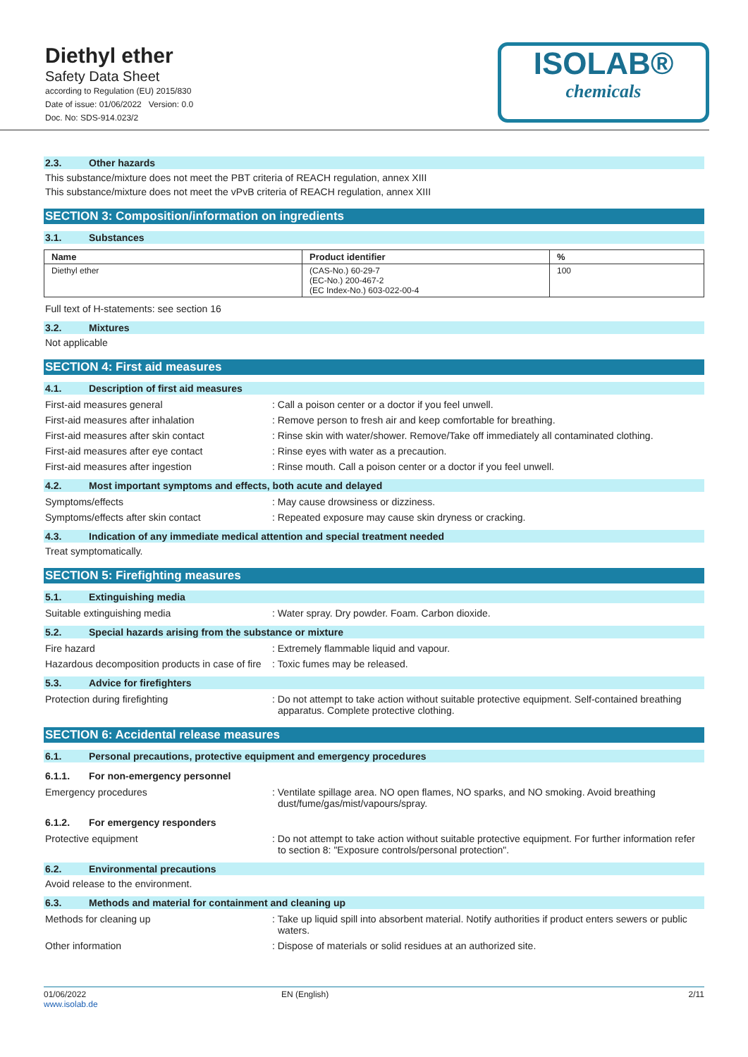Diethyl ether
Safety Data Sheet
according to Regulation (EU) 2015/830
Date of issue: 01/06/2022 Version: 0.0
Doc. No: SDS-914.023/2
ISOLAB®
chemicals
2.3. Other hazards
This substance/mixture does not meet the PBT criteria of REACH regulation, annex XIII
This substance/mixture does not meet the vPvB criteria of REACH regulation, annex XIII
SECTION 3: Composition/information on ingredients
3.1. Substances
| Name | Product identifier | % |
| --- | --- | --- |
| Diethyl ether | (CAS-No.) 60-29-7 (EC-No.) 200-467-2 (EC Index-No.) 603-022-00-4 | 100 |
Full text of H-statements: see section 16
3.2. Mixtures
Not applicable
SECTION 4: First aid measures
4.1. Description of first aid measures
First-aid measures general : Call a poison center or a doctor if you feel unwell.
First-aid measures after inhalation : Remove person to fresh air and keep comfortable for breathing.
First-aid measures after skin contact : Rinse skin with water/shower. Remove/Take off immediately all contaminated clothing.
First-aid measures after eye contact : Rinse eyes with water as a precaution.
First-aid measures after ingestion : Rinse mouth. Call a poison center or a doctor if you feel unwell.
4.2. Most important symptoms and effects, both acute and delayed
Symptoms/effects : May cause drowsiness or dizziness.
Symptoms/effects after skin contact : Repeated exposure may cause skin dryness or cracking.
4.3. Indication of any immediate medical attention and special treatment needed
Treat symptomatically.
SECTION 5: Firefighting measures
5.1. Extinguishing media
Suitable extinguishing media : Water spray. Dry powder. Foam. Carbon dioxide.
5.2. Special hazards arising from the substance or mixture
Fire hazard : Extremely flammable liquid and vapour.
Hazardous decomposition products in case of fire
: Toxic fumes may be released.
5.3. Advice for firefighters
Protection during firefighting : Do not attempt to take action without suitable protective equipment. Self-contained breathing apparatus. Complete protective clothing.
SECTION 6: Accidental release measures
6.1. Personal precautions, protective equipment and emergency procedures
6.1.1. For non-emergency personnel
Emergency procedures : Ventilate spillage area. NO open flames, NO sparks, and NO smoking. Avoid breathing dust/fume/gas/mist/vapours/spray.
6.1.2. For emergency responders
Protective equipment : Do not attempt to take action without suitable protective equipment. For further information refer to section 8: "Exposure controls/personal protection".
6.2. Environmental precautions
Avoid release to the environment.
6.3. Methods and material for containment and cleaning up
Methods for cleaning up : Take up liquid spill into absorbent material. Notify authorities if product enters sewers or public waters.
Other information : Dispose of materials or solid residues at an authorized site.
01/06/2022
www.isolab.de
EN (English) 2/11